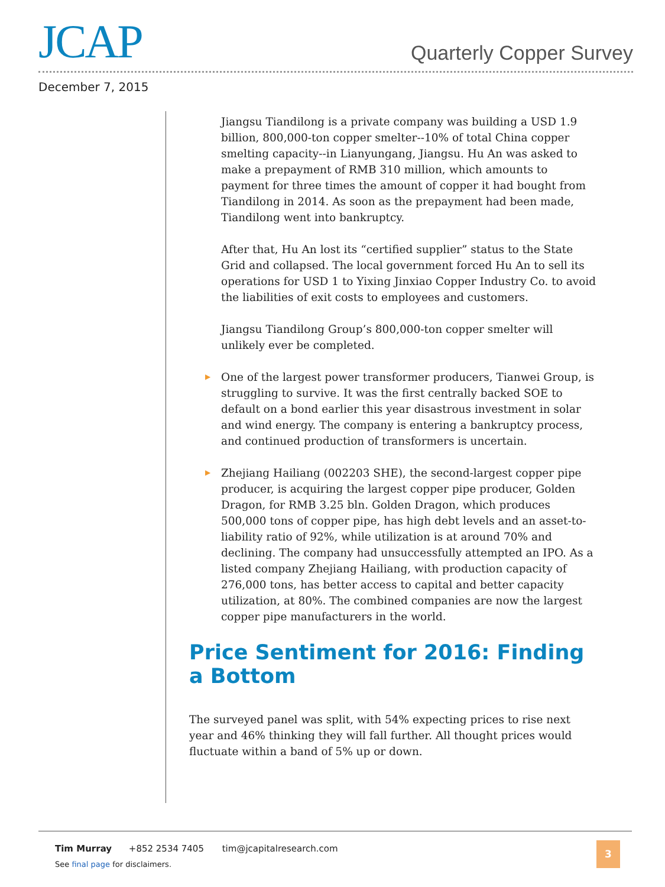JCAP Quarterly Copper Survey
December 7, 2015
Jiangsu Tiandilong is a private company was building a USD 1.9 billion, 800,000-ton copper smelter--10% of total China copper smelting capacity--in Lianyungang, Jiangsu. Hu An was asked to make a prepayment of RMB 310 million, which amounts to payment for three times the amount of copper it had bought from Tiandilong in 2014. As soon as the prepayment had been made, Tiandilong went into bankruptcy.
After that, Hu An lost its “certified supplier” status to the State Grid and collapsed. The local government forced Hu An to sell its operations for USD 1 to Yixing Jinxiao Copper Industry Co. to avoid the liabilities of exit costs to employees and customers.
Jiangsu Tiandilong Group’s 800,000-ton copper smelter will unlikely ever be completed.
▶ One of the largest power transformer producers, Tianwei Group, is struggling to survive. It was the first centrally backed SOE to default on a bond earlier this year disastrous investment in solar and wind energy. The company is entering a bankruptcy process, and continued production of transformers is uncertain.
▶ Zhejiang Hailiang (002203 SHE), the second-largest copper pipe producer, is acquiring the largest copper pipe producer, Golden Dragon, for RMB 3.25 bln. Golden Dragon, which produces 500,000 tons of copper pipe, has high debt levels and an asset-to-liability ratio of 92%, while utilization is at around 70% and declining. The company had unsuccessfully attempted an IPO. As a listed company Zhejiang Hailiang, with production capacity of 276,000 tons, has better access to capital and better capacity utilization, at 80%. The combined companies are now the largest copper pipe manufacturers in the world.
Price Sentiment for 2016: Finding a Bottom
The surveyed panel was split, with 54% expecting prices to rise next year and 46% thinking they will fall further. All thought prices would fluctuate within a band of 5% up or down.
Tim Murray +852 2534 7405 tim@jcapitalresearch.com
See final page for disclaimers.
3